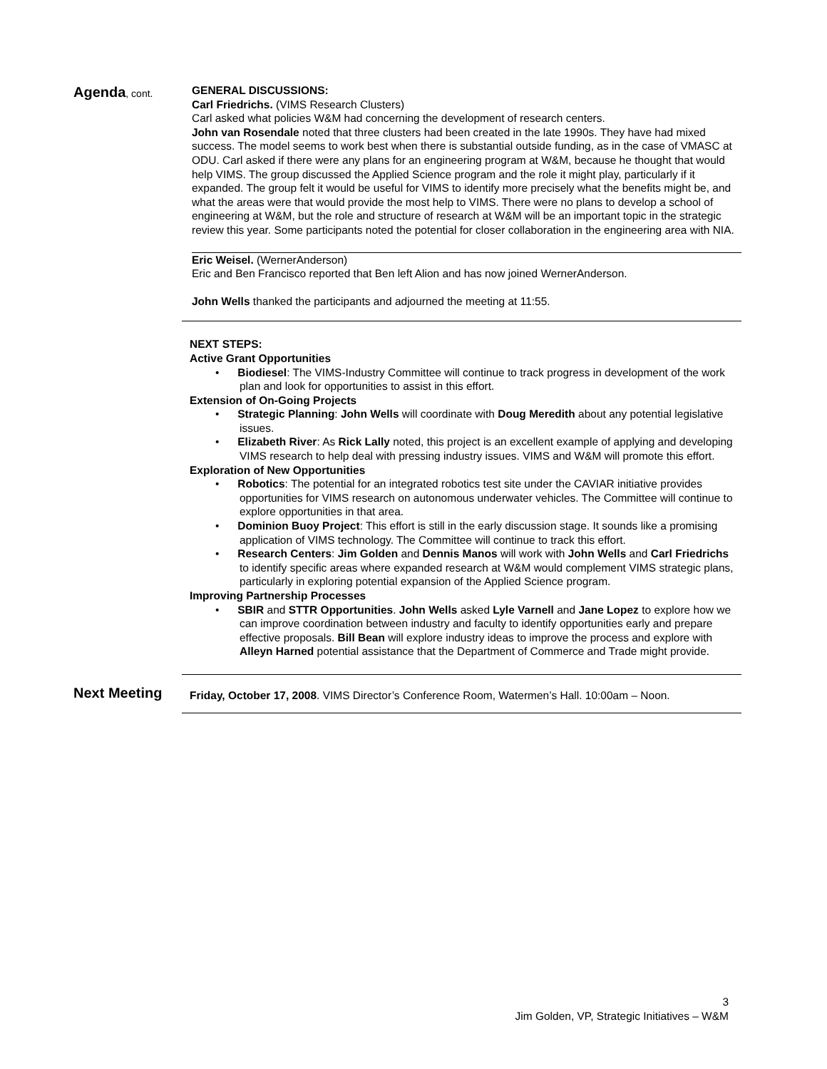Agenda, cont.
GENERAL DISCUSSIONS:
Carl Friedrichs. (VIMS Research Clusters)
Carl asked what policies W&M had concerning the development of research centers.
John van Rosendale noted that three clusters had been created in the late 1990s. They have had mixed success. The model seems to work best when there is substantial outside funding, as in the case of VMASC at ODU. Carl asked if there were any plans for an engineering program at W&M, because he thought that would help VIMS. The group discussed the Applied Science program and the role it might play, particularly if it expanded. The group felt it would be useful for VIMS to identify more precisely what the benefits might be, and what the areas were that would provide the most help to VIMS. There were no plans to develop a school of engineering at W&M, but the role and structure of research at W&M will be an important topic in the strategic review this year. Some participants noted the potential for closer collaboration in the engineering area with NIA.
Eric Weisel. (WernerAnderson)
Eric and Ben Francisco reported that Ben left Alion and has now joined WernerAnderson.
John Wells thanked the participants and adjourned the meeting at 11:55.
NEXT STEPS:
Active Grant Opportunities
• Biodiesel: The VIMS-Industry Committee will continue to track progress in development of the work plan and look for opportunities to assist in this effort.
Extension of On-Going Projects
• Strategic Planning: John Wells will coordinate with Doug Meredith about any potential legislative issues.
• Elizabeth River: As Rick Lally noted, this project is an excellent example of applying and developing VIMS research to help deal with pressing industry issues. VIMS and W&M will promote this effort.
Exploration of New Opportunities
• Robotics: The potential for an integrated robotics test site under the CAVIAR initiative provides opportunities for VIMS research on autonomous underwater vehicles. The Committee will continue to explore opportunities in that area.
• Dominion Buoy Project: This effort is still in the early discussion stage. It sounds like a promising application of VIMS technology. The Committee will continue to track this effort.
• Research Centers: Jim Golden and Dennis Manos will work with John Wells and Carl Friedrichs to identify specific areas where expanded research at W&M would complement VIMS strategic plans, particularly in exploring potential expansion of the Applied Science program.
Improving Partnership Processes
• SBIR and STTR Opportunities. John Wells asked Lyle Varnell and Jane Lopez to explore how we can improve coordination between industry and faculty to identify opportunities early and prepare effective proposals. Bill Bean will explore industry ideas to improve the process and explore with Alleyn Harned potential assistance that the Department of Commerce and Trade might provide.
Next Meeting
Friday, October 17, 2008. VIMS Director’s Conference Room, Watermen’s Hall. 10:00am – Noon.
3
Jim Golden, VP, Strategic Initiatives – W&M